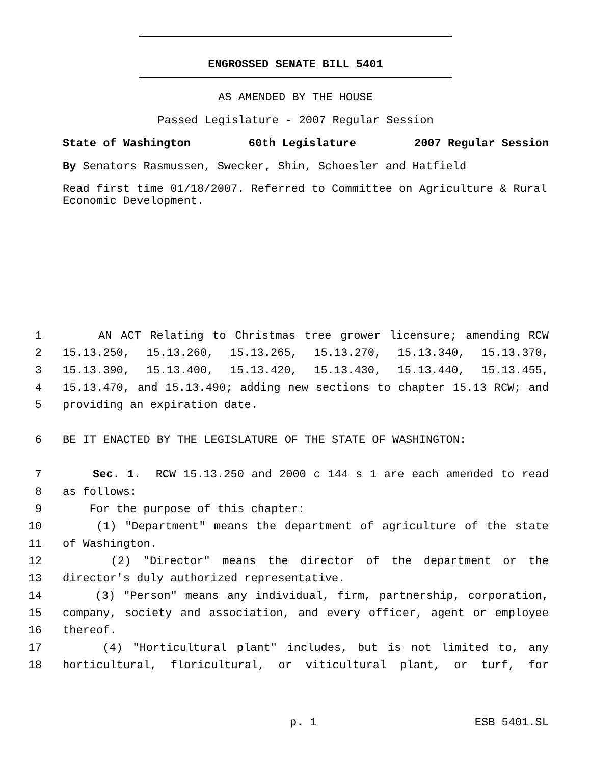ENGROSSED SENATE BILL 5401
AS AMENDED BY THE HOUSE
Passed Legislature - 2007 Regular Session
State of Washington 60th Legislature 2007 Regular Session
By Senators Rasmussen, Swecker, Shin, Schoesler and Hatfield
Read first time 01/18/2007. Referred to Committee on Agriculture & Rural Economic Development.
1 AN ACT Relating to Christmas tree grower licensure; amending RCW
2 15.13.250, 15.13.260, 15.13.265, 15.13.270, 15.13.340, 15.13.370,
3 15.13.390, 15.13.400, 15.13.420, 15.13.430, 15.13.440, 15.13.455,
4 15.13.470, and 15.13.490; adding new sections to chapter 15.13 RCW; and
5 providing an expiration date.
6 BE IT ENACTED BY THE LEGISLATURE OF THE STATE OF WASHINGTON:
7 Sec. 1. RCW 15.13.250 and 2000 c 144 s 1 are each amended to read
8 as follows:
9 For the purpose of this chapter:
10 (1) "Department" means the department of agriculture of the state
11 of Washington.
12 (2) "Director" means the director of the department or the
13 director's duly authorized representative.
14 (3) "Person" means any individual, firm, partnership, corporation,
15 company, society and association, and every officer, agent or employee
16 thereof.
17 (4) "Horticultural plant" includes, but is not limited to, any
18 horticultural, floricultural, or viticultural plant, or turf, for
p. 1 ESB 5401.SL